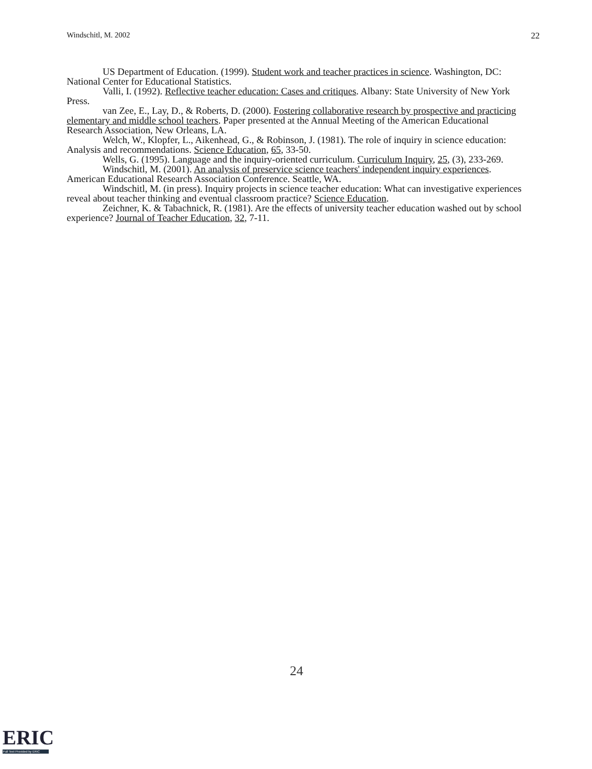Windschitl, M. 2002 22
US Department of Education. (1999). Student work and teacher practices in science. Washington, DC: National Center for Educational Statistics.
Valli, I. (1992). Reflective teacher education: Cases and critiques. Albany: State University of New York Press.
van Zee, E., Lay, D., & Roberts, D. (2000). Fostering collaborative research by prospective and practicing elementary and middle school teachers. Paper presented at the Annual Meeting of the American Educational Research Association, New Orleans, LA.
Welch, W., Klopfer, L., Aikenhead, G., & Robinson, J. (1981). The role of inquiry in science education: Analysis and recommendations. Science Education, 65, 33-50.
Wells, G. (1995). Language and the inquiry-oriented curriculum. Curriculum Inquiry, 25, (3), 233-269.
Windschitl, M. (2001). An analysis of preservice science teachers' independent inquiry experiences. American Educational Research Association Conference. Seattle, WA.
Windschitl, M. (in press). Inquiry projects in science teacher education: What can investigative experiences reveal about teacher thinking and eventual classroom practice? Science Education.
Zeichner, K. & Tabachnick, R. (1981). Are the effects of university teacher education washed out by school experience? Journal of Teacher Education, 32, 7-11.
24
ERIC
Full Text Provided by ERIC